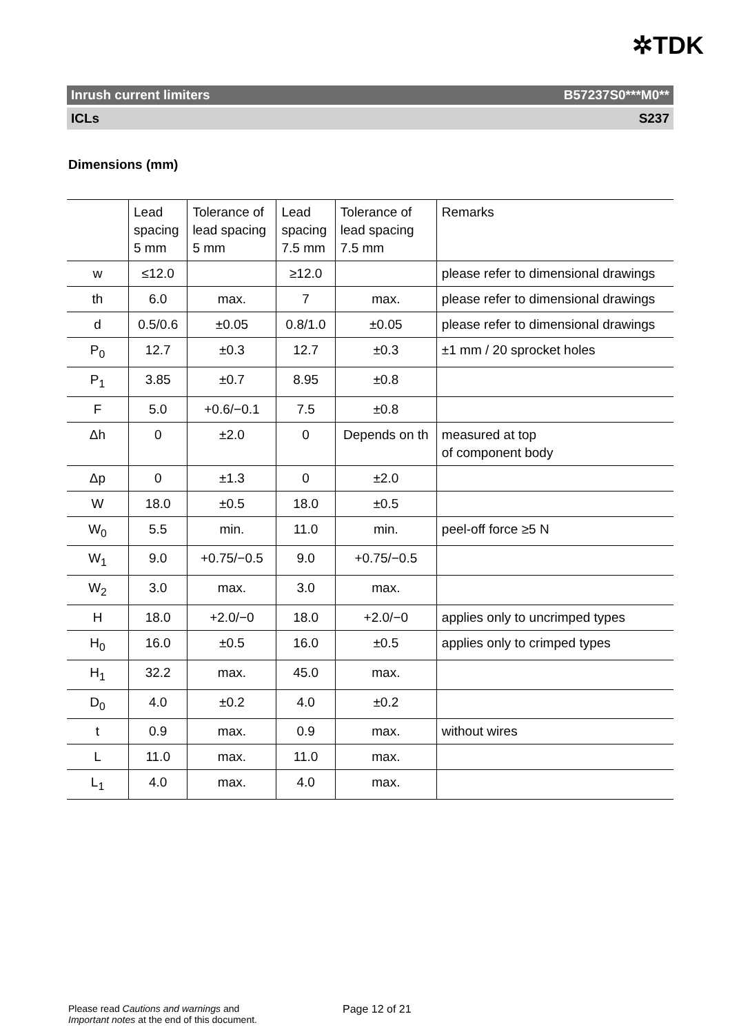✲TDK
Inrush current limiters B57237S0***M0**
ICLs S237
Dimensions (mm)
| | Lead spacing 5 mm | Tolerance of lead spacing 5 mm | Lead spacing 7.5 mm | Tolerance of lead spacing 7.5 mm | Remarks |
| --- | --- | --- | --- | --- | --- |
| w | ≤12.0 | | ≥12.0 | | please refer to dimensional drawings |
| th | 6.0 | max. | 7 | max. | please refer to dimensional drawings |
| d | 0.5/0.6 | ±0.05 | 0.8/1.0 | ±0.05 | please refer to dimensional drawings |
| P<sub>0</sub> | 12.7 | ±0.3 | 12.7 | ±0.3 | ±1 mm / 20 sprocket holes |
| P<sub>1</sub> | 3.85 | ±0.7 | 8.95 | ±0.8 | |
| F | 5.0 | +0.6/−0.1 | 7.5 | ±0.8 | |
| Δh | 0 | ±2.0 | 0 | Depends on th | measured at top of component body |
| Δp | 0 | ±1.3 | 0 | ±2.0 | |
| W | 18.0 | ±0.5 | 18.0 | ±0.5 | |
| W<sub>0</sub> | 5.5 | min. | 11.0 | min. | peel-off force ≥5 N |
| W<sub>1</sub> | 9.0 | +0.75/−0.5 | 9.0 | +0.75/−0.5 | |
| W<sub>2</sub> | 3.0 | max. | 3.0 | max. | |
| H | 18.0 | +2.0/−0 | 18.0 | +2.0/−0 | applies only to uncrimped types |
| H<sub>0</sub> | 16.0 | ±0.5 | 16.0 | ±0.5 | applies only to crimped types |
| H<sub>1</sub> | 32.2 | max. | 45.0 | max. | |
| D<sub>0</sub> | 4.0 | ±0.2 | 4.0 | ±0.2 | |
| t | 0.9 | max. | 0.9 | max. | without wires |
| L | 11.0 | max. | 11.0 | max. | |
| L<sub>1</sub> | 4.0 | max. | 4.0 | max. | |
Please read Cautions and warnings and
Important notes at the end of this document.
Page 12 of 21